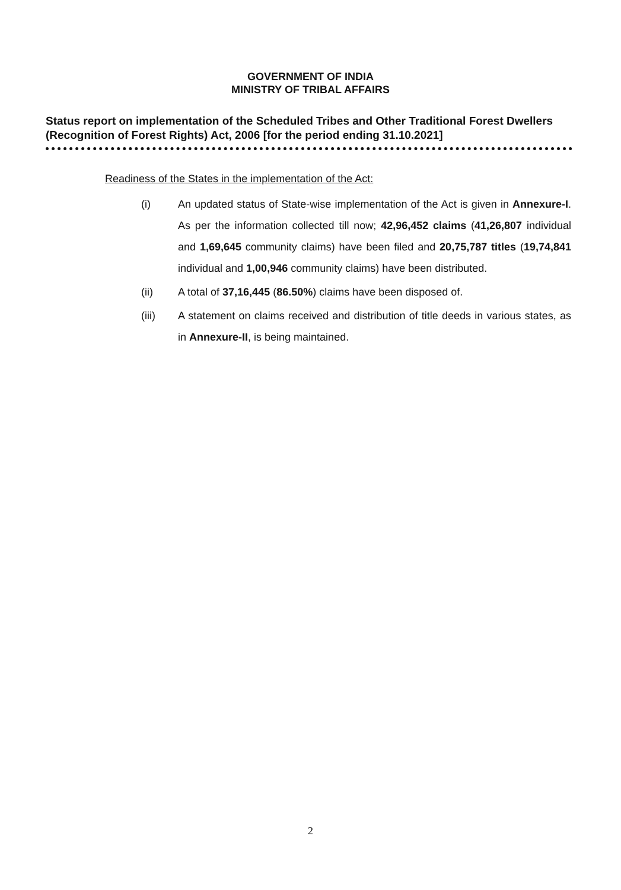GOVERNMENT OF INDIA
MINISTRY OF TRIBAL AFFAIRS
Status report on implementation of the Scheduled Tribes and Other Traditional Forest Dwellers (Recognition of Forest Rights) Act, 2006 [for the period ending 31.10.2021]
Readiness of the States in the implementation of the Act:
(i) An updated status of State-wise implementation of the Act is given in Annexure-I. As per the information collected till now; 42,96,452 claims (41,26,807 individual and 1,69,645 community claims) have been filed and 20,75,787 titles (19,74,841 individual and 1,00,946 community claims) have been distributed.
(ii) A total of 37,16,445 (86.50%) claims have been disposed of.
(iii) A statement on claims received and distribution of title deeds in various states, as in Annexure-II, is being maintained.
2